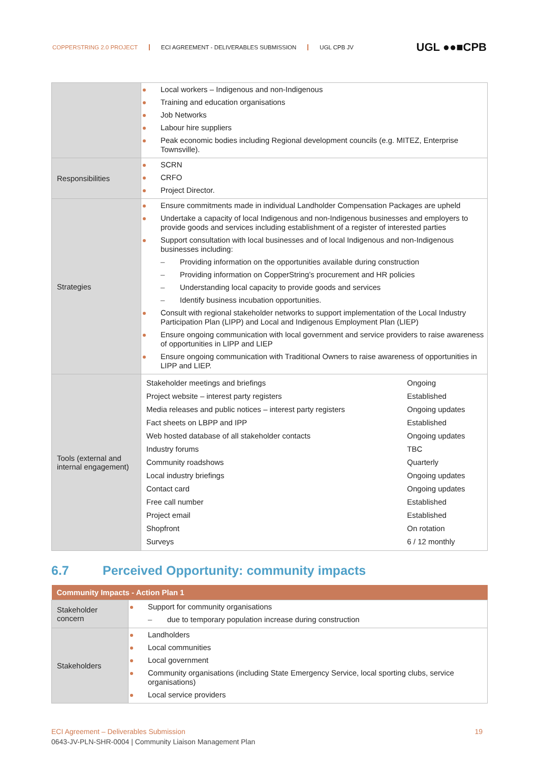COPPERSTRING 2.0 PROJECT ECI AGREEMENT - DELIVERABLES SUBMISSION UGL CPB JV
UGL ●●■CPB
| | Local workers – Indigenous and non-Indigenous Training and education organisations Job Networks Labour hire suppliers Peak economic bodies including Regional development councils (e.g. MITEZ, Enterprise Townsville). |
| Responsibilities | SCRN CRFO Project Director. |
| Strategies | Ensure commitments made in individual Landholder Compensation Packages are upheld Undertake a capacity of local Indigenous and non-Indigenous businesses and employers to provide goods and services including establishment of a register of interested parties Support consultation with local businesses and of local Indigenous and non-Indigenous businesses including: Providing information on the opportunities available during construction Providing information on CopperString’s procurement and HR policies Understanding local capacity to provide goods and services Identify business incubation opportunities. Consult with regional stakeholder networks to support implementation of the Local Industry Participation Plan (LIPP) and Local and Indigenous Employment Plan (LIEP) Ensure ongoing communication with local government and service providers to raise awareness of opportunities in LIPP and LIEP Ensure ongoing communication with Traditional Owners to raise awareness of opportunities in LIPP and LIEP. |
| Tools (external and internal engagement) | / Stakeholder meetings and briefings / Ongoing / / Project website – interest party registers / Established / / Media releases and public notices – interest party registers / Ongoing updates / / Fact sheets on LBPP and IPP / Established / / Web hosted database of all stakeholder contacts / Ongoing updates / / Industry forums / TBC / / Community roadshows / Quarterly / / Local industry briefings / Ongoing updates / / Contact card / Ongoing updates / / Free call number / Established / / Project email / Established / / Shopfront / On rotation / / Surveys / 6 / 12 monthly / |
6.7 Perceived Opportunity: community impacts
| Community Impacts - Action Plan 1 | |
| --- | --- |
| Stakeholder concern | Support for community organisations due to temporary population increase during construction |
| Stakeholders | Landholders Local communities Local government Community organisations (including State Emergency Service, local sporting clubs, service organisations) Local service providers |
ECI Agreement – Deliverables Submission 19
0643-JV-PLN-SHR-0004 | Community Liaison Management Plan